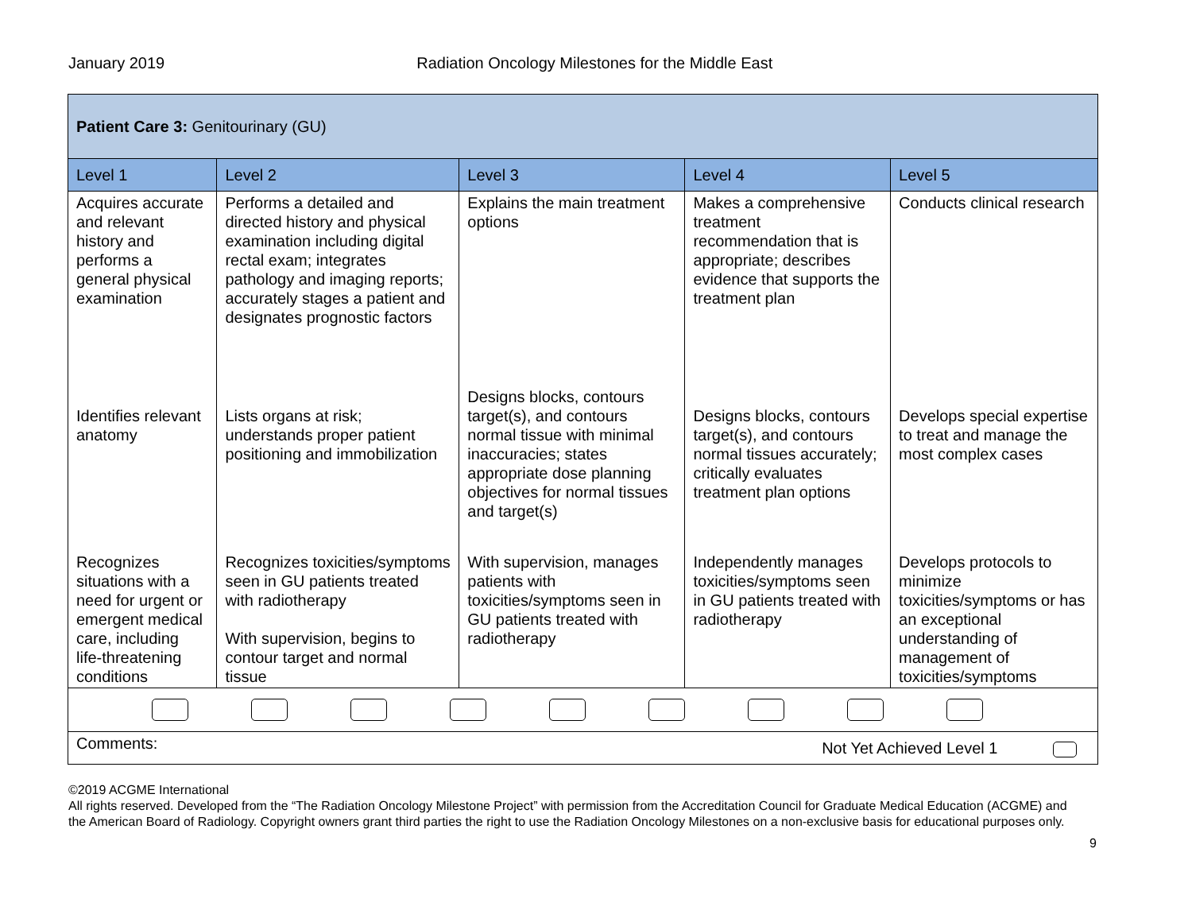January 2019 Radiation Oncology Milestones for the Middle East
| Patient Care 3: Genitourinary (GU) | | | | |
| --- | --- | --- | --- | --- |
| Level 1 | Level 2 | Level 3 | Level 4 | Level 5 |
| Acquires accurate and relevant history and performs a general physical examination | Performs a detailed and directed history and physical examination including digital rectal exam; integrates pathology and imaging reports; accurately stages a patient and designates prognostic factors | Explains the main treatment options | Makes a comprehensive treatment recommendation that is appropriate; describes evidence that supports the treatment plan | Conducts clinical research |
| Identifies relevant anatomy | Lists organs at risk; understands proper patient positioning and immobilization | Designs blocks, contours target(s), and contours normal tissue with minimal inaccuracies; states appropriate dose planning objectives for normal tissues and target(s) | Designs blocks, contours target(s), and contours normal tissues accurately; critically evaluates treatment plan options | Develops special expertise to treat and manage the most complex cases |
| Recognizes situations with a need for urgent or emergent medical care, including life-threatening conditions | Recognizes toxicities/symptoms seen in GU patients treated with radiotherapy With supervision, begins to contour target and normal tissue | With supervision, manages patients with toxicities/symptoms seen in GU patients treated with radiotherapy | Independently manages toxicities/symptoms seen in GU patients treated with radiotherapy | Develops protocols to minimize toxicities/symptoms or has an exceptional understanding of management of toxicities/symptoms |
| Comments: Not Yet Achieved Level 1 | | | | |
©2019 ACGME International
All rights reserved. Developed from the “The Radiation Oncology Milestone Project” with permission from the Accreditation Council for Graduate Medical Education (ACGME) and the American Board of Radiology. Copyright owners grant third parties the right to use the Radiation Oncology Milestones on a non-exclusive basis for educational purposes only.
9